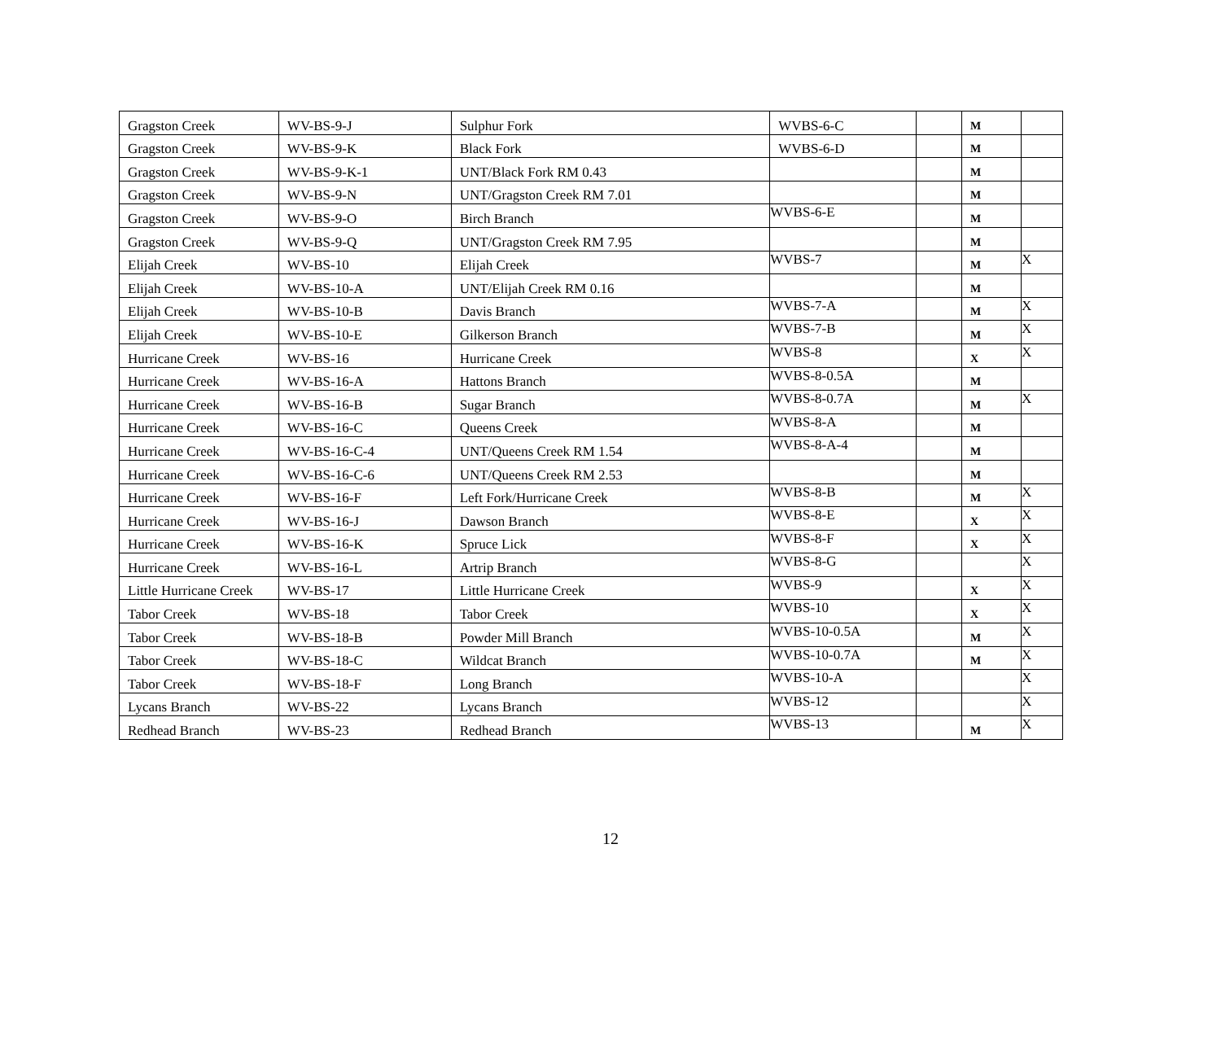| Gragston Creek | WV-BS-9-J | Sulphur Fork | WVBS-6-C | | M | |
| Gragston Creek | WV-BS-9-K | Black Fork | WVBS-6-D | | M | |
| Gragston Creek | WV-BS-9-K-1 | UNT/Black Fork RM 0.43 | | | M | |
| Gragston Creek | WV-BS-9-N | UNT/Gragston Creek RM 7.01 | | | M | |
| Gragston Creek | WV-BS-9-O | Birch Branch | WVBS-6-E | | M | |
| Gragston Creek | WV-BS-9-Q | UNT/Gragston Creek RM 7.95 | | | M | |
| Elijah Creek | WV-BS-10 | Elijah Creek | WVBS-7 | | M | X |
| Elijah Creek | WV-BS-10-A | UNT/Elijah Creek RM 0.16 | | | M | |
| Elijah Creek | WV-BS-10-B | Davis Branch | WVBS-7-A | | M | X |
| Elijah Creek | WV-BS-10-E | Gilkerson Branch | WVBS-7-B | | M | X |
| Hurricane Creek | WV-BS-16 | Hurricane Creek | WVBS-8 | | X | X |
| Hurricane Creek | WV-BS-16-A | Hattons Branch | WVBS-8-0.5A | | M | |
| Hurricane Creek | WV-BS-16-B | Sugar Branch | WVBS-8-0.7A | | M | X |
| Hurricane Creek | WV-BS-16-C | Queens Creek | WVBS-8-A | | M | |
| Hurricane Creek | WV-BS-16-C-4 | UNT/Queens Creek RM 1.54 | WVBS-8-A-4 | | M | |
| Hurricane Creek | WV-BS-16-C-6 | UNT/Queens Creek RM 2.53 | | | M | |
| Hurricane Creek | WV-BS-16-F | Left Fork/Hurricane Creek | WVBS-8-B | | M | X |
| Hurricane Creek | WV-BS-16-J | Dawson Branch | WVBS-8-E | | X | X |
| Hurricane Creek | WV-BS-16-K | Spruce Lick | WVBS-8-F | | X | X |
| Hurricane Creek | WV-BS-16-L | Artrip Branch | WVBS-8-G | | | X |
| Little Hurricane Creek | WV-BS-17 | Little Hurricane Creek | WVBS-9 | | X | X |
| Tabor Creek | WV-BS-18 | Tabor Creek | WVBS-10 | | X | X |
| Tabor Creek | WV-BS-18-B | Powder Mill Branch | WVBS-10-0.5A | | M | X |
| Tabor Creek | WV-BS-18-C | Wildcat Branch | WVBS-10-0.7A | | M | X |
| Tabor Creek | WV-BS-18-F | Long Branch | WVBS-10-A | | | X |
| Lycans Branch | WV-BS-22 | Lycans Branch | WVBS-12 | | | X |
| Redhead Branch | WV-BS-23 | Redhead Branch | WVBS-13 | | M | X |
12